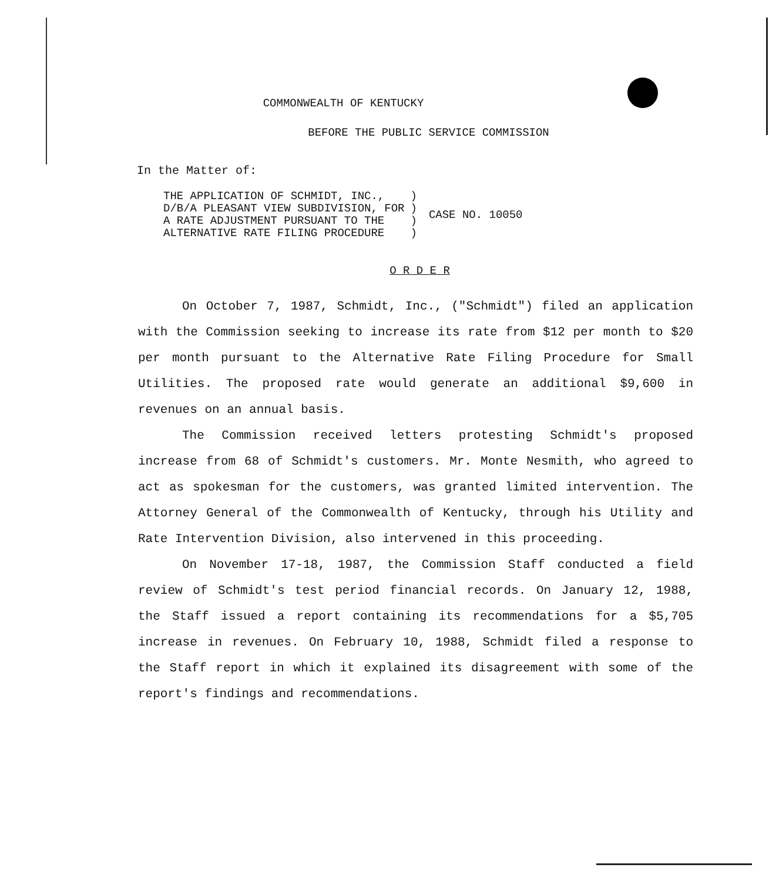COMMONWEALTH OF KENTUCKY
BEFORE THE PUBLIC SERVICE COMMISSION
In the Matter of:
THE APPLICATION OF SCHMIDT, INC.,
D/B/A PLEASANT VIEW SUBDIVISION, FOR
A RATE ADJUSTMENT PURSUANT TO THE
ALTERNATIVE RATE FILING PROCEDURE
)
)
)
)
CASE NO. 10050
O R D E R
On October 7, 1987, Schmidt, Inc., ("Schmidt") filed an application with the Commission seeking to increase its rate from $12 per month to $20 per month pursuant to the Alternative Rate Filing Procedure for Small Utilities. The proposed rate would generate an additional $9,600 in revenues on an annual basis.
The Commission received letters protesting Schmidt's proposed increase from 68 of Schmidt's customers. Mr. Monte Nesmith, who agreed to act as spokesman for the customers, was granted limited intervention. The Attorney General of the Commonwealth of Kentucky, through his Utility and Rate Intervention Division, also intervened in this proceeding.
On November 17-18, 1987, the Commission Staff conducted a field review of Schmidt's test period financial records. On January 12, 1988, the Staff issued a report containing its recommendations for a $5,705 increase in revenues. On February 10, 1988, Schmidt filed a response to the Staff report in which it explained its disagreement with some of the report's findings and recommendations.